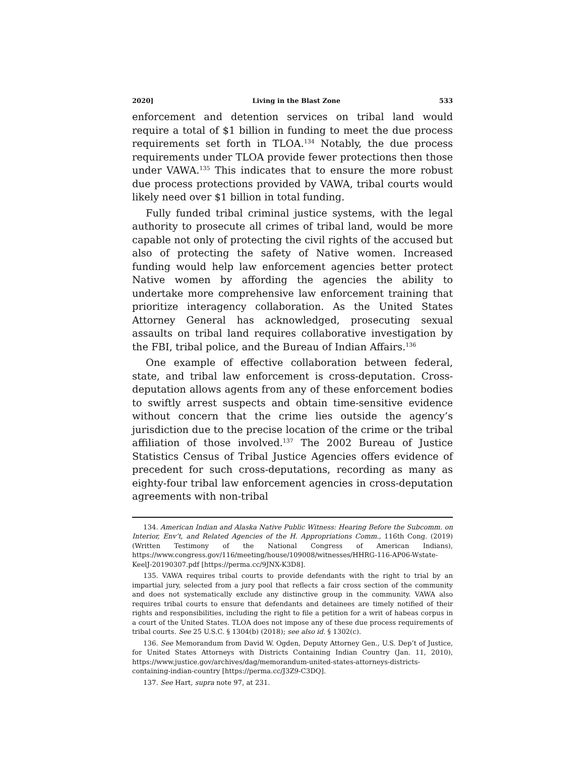2020] Living in the Blast Zone 533
enforcement and detention services on tribal land would require a total of $1 billion in funding to meet the due process requirements set forth in TLOA.<sup>134</sup> Notably, the due process requirements under TLOA provide fewer protections then those under VAWA.<sup>135</sup> This indicates that to ensure the more robust due process protections provided by VAWA, tribal courts would likely need over $1 billion in total funding.
Fully funded tribal criminal justice systems, with the legal authority to prosecute all crimes of tribal land, would be more capable not only of protecting the civil rights of the accused but also of protecting the safety of Native women. Increased funding would help law enforcement agencies better protect Native women by affording the agencies the ability to undertake more comprehensive law enforcement training that prioritize interagency collaboration. As the United States Attorney General has acknowledged, prosecuting sexual assaults on tribal land requires collaborative investigation by the FBI, tribal police, and the Bureau of Indian Affairs.<sup>136</sup>
One example of effective collaboration between federal, state, and tribal law enforcement is cross-deputation. Cross-deputation allows agents from any of these enforcement bodies to swiftly arrest suspects and obtain time-sensitive evidence without concern that the crime lies outside the agency’s jurisdiction due to the precise location of the crime or the tribal affiliation of those involved.<sup>137</sup> The 2002 Bureau of Justice Statistics Census of Tribal Justice Agencies offers evidence of precedent for such cross-deputations, recording as many as eighty-four tribal law enforcement agencies in cross-deputation agreements with non-tribal
134. American Indian and Alaska Native Public Witness: Hearing Before the Subcomm. on Interior, Env’t, and Related Agencies of the H. Appropriations Comm., 116th Cong. (2019) (Written Testimony of the National Congress of American Indians), https://www.congress.gov/116/meeting/house/109008/witnesses/HHRG-116-AP06-Wstate-KeelJ-20190307.pdf [https://perma.cc/9JNX-K3D8].
135. VAWA requires tribal courts to provide defendants with the right to trial by an impartial jury, selected from a jury pool that reflects a fair cross section of the community and does not systematically exclude any distinctive group in the community. VAWA also requires tribal courts to ensure that defendants and detainees are timely notified of their rights and responsibilities, including the right to file a petition for a writ of habeas corpus in a court of the United States. TLOA does not impose any of these due process requirements of tribal courts. See 25 U.S.C. § 1304(b) (2018); see also id. § 1302(c).
136. See Memorandum from David W. Ogden, Deputy Attorney Gen., U.S. Dep’t of Justice, for United States Attorneys with Districts Containing Indian Country (Jan. 11, 2010), https://www.justice.gov/archives/dag/memorandum-united-states-attorneys-districts-containing-indian-country [https://perma.cc/J3Z9-C3DQ].
137. See Hart, supra note 97, at 231.